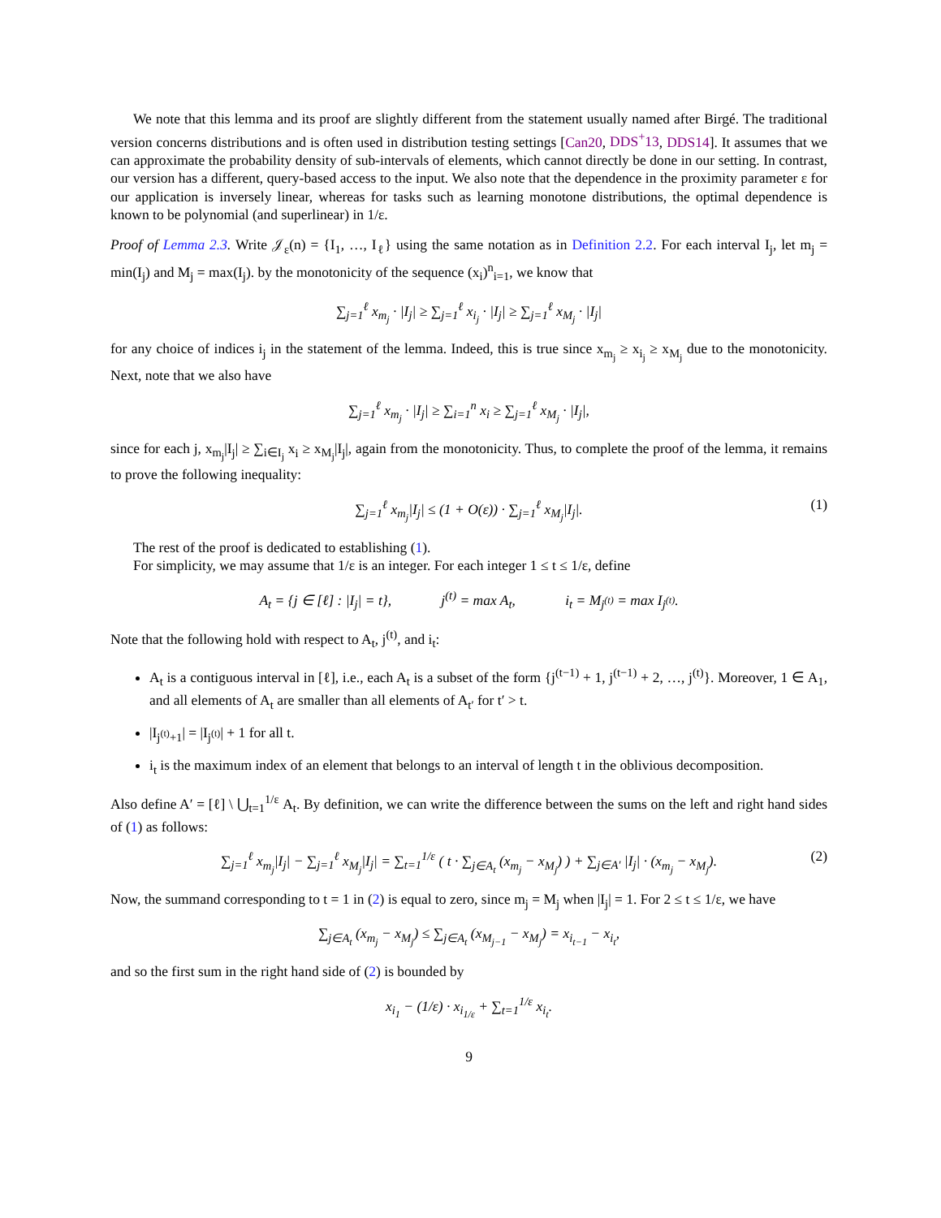We note that this lemma and its proof are slightly different from the statement usually named after Birgé. The traditional version concerns distributions and is often used in distribution testing settings [Can20, DDS<sup>+</sup>13, DDS14]. It assumes that we can approximate the probability density of sub-intervals of elements, which cannot directly be done in our setting. In contrast, our version has a different, query-based access to the input. We also note that the dependence in the proximity parameter ε for our application is inversely linear, whereas for tasks such as learning monotone distributions, the optimal dependence is known to be polynomial (and superlinear) in 1/ε.
Proof of Lemma 2.3. Write 𝒥<sub>ε</sub>(n) = {I<sub>1</sub>, …, I<sub>ℓ</sub>} using the same notation as in Definition 2.2. For each interval I<sub>j</sub>, let m<sub>j</sub> = min(I<sub>j</sub>) and M<sub>j</sub> = max(I<sub>j</sub>). by the monotonicity of the sequence (x<sub>i</sub>)<sup>n</sup><sub>i=1</sub>, we know that
∑<sub>j=1</sub><sup>ℓ</sup> x<sub>m<sub>j</sub></sub> · |I<sub>j</sub>| ≥ ∑<sub>j=1</sub><sup>ℓ</sup> x<sub>i<sub>j</sub></sub> · |I<sub>j</sub>| ≥ ∑<sub>j=1</sub><sup>ℓ</sup> x<sub>M<sub>j</sub></sub> · |I<sub>j</sub>|
for any choice of indices i<sub>j</sub> in the statement of the lemma. Indeed, this is true since x<sub>m<sub>j</sub></sub> ≥ x<sub>i<sub>j</sub></sub> ≥ x<sub>M<sub>j</sub></sub> due to the monotonicity. Next, note that we also have
∑<sub>j=1</sub><sup>ℓ</sup> x<sub>m<sub>j</sub></sub> · |I<sub>j</sub>| ≥ ∑<sub>i=1</sub><sup>n</sup> x<sub>i</sub> ≥ ∑<sub>j=1</sub><sup>ℓ</sup> x<sub>M<sub>j</sub></sub> · |I<sub>j</sub>|,
since for each j, x<sub>m<sub>j</sub></sub>|I<sub>j</sub>| ≥ ∑<sub>i∈I<sub>j</sub></sub> x<sub>i</sub> ≥ x<sub>M<sub>j</sub></sub>|I<sub>j</sub>|, again from the monotonicity. Thus, to complete the proof of the lemma, it remains to prove the following inequality:
∑<sub>j=1</sub><sup>ℓ</sup> x<sub>m<sub>j</sub></sub>|I<sub>j</sub>| ≤ (1 + O(ε)) · ∑<sub>j=1</sub><sup>ℓ</sup> x<sub>M<sub>j</sub></sub>|I<sub>j</sub>|. (1)
The rest of the proof is dedicated to establishing (1).
For simplicity, we may assume that 1/ε is an integer. For each integer 1 ≤ t ≤ 1/ε, define
A<sub>t</sub> = {j ∈ [ℓ] : |I<sub>j</sub>| = t},     j<sup>(t)</sup> = max A<sub>t</sub>,     i<sub>t</sub> = M<sub>j<sup>(t)</sup></sub> = max I<sub>j<sup>(t)</sup></sub>.
Note that the following hold with respect to A<sub>t</sub>, j<sup>(t)</sup>, and i<sub>t</sub>:
A<sub>t</sub> is a contiguous interval in [ℓ], i.e., each A<sub>t</sub> is a subset of the form {j<sup>(t−1)</sup> + 1, j<sup>(t−1)</sup> + 2, …, j<sup>(t)</sup>}. Moreover, 1 ∈ A<sub>1</sub>, and all elements of A<sub>t</sub> are smaller than all elements of A<sub>t′</sub> for t′ > t.
|I<sub>j<sup>(t)</sup>+1</sub>| = |I<sub>j<sup>(t)</sup></sub>| + 1 for all t.
i<sub>t</sub> is the maximum index of an element that belongs to an interval of length t in the oblivious decomposition.
Also define A′ = [ℓ] \ ⋃<sub>t=1</sub><sup>1/ε</sup> A<sub>t</sub>. By definition, we can write the difference between the sums on the left and right hand sides of (1) as follows:
∑<sub>j=1</sub><sup>ℓ</sup> x<sub>m<sub>j</sub></sub>|I<sub>j</sub>| − ∑<sub>j=1</sub><sup>ℓ</sup> x<sub>M<sub>j</sub></sub>|I<sub>j</sub>| = ∑<sub>t=1</sub><sup>1/ε</sup> ( t · ∑<sub>j∈A<sub>t</sub></sub> (x<sub>m<sub>j</sub></sub> − x<sub>M<sub>j</sub></sub>) ) + ∑<sub>j∈A′</sub> |I<sub>j</sub>| · (x<sub>m<sub>j</sub></sub> − x<sub>M<sub>j</sub></sub>). (2)
Now, the summand corresponding to t = 1 in (2) is equal to zero, since m<sub>j</sub> = M<sub>j</sub> when |I<sub>j</sub>| = 1. For 2 ≤ t ≤ 1/ε, we have
∑<sub>j∈A<sub>t</sub></sub> (x<sub>m<sub>j</sub></sub> − x<sub>M<sub>j</sub></sub>) ≤ ∑<sub>j∈A<sub>t</sub></sub> (x<sub>M<sub>j−1</sub></sub> − x<sub>M<sub>j</sub></sub>) = x<sub>i<sub>t−1</sub></sub> − x<sub>i<sub>t</sub></sub>,
and so the first sum in the right hand side of (2) is bounded by
x<sub>i<sub>1</sub></sub> − (1/ε) · x<sub>i<sub>1/ε</sub></sub> + ∑<sub>t=1</sub><sup>1/ε</sup> x<sub>i<sub>t</sub></sub>.
9